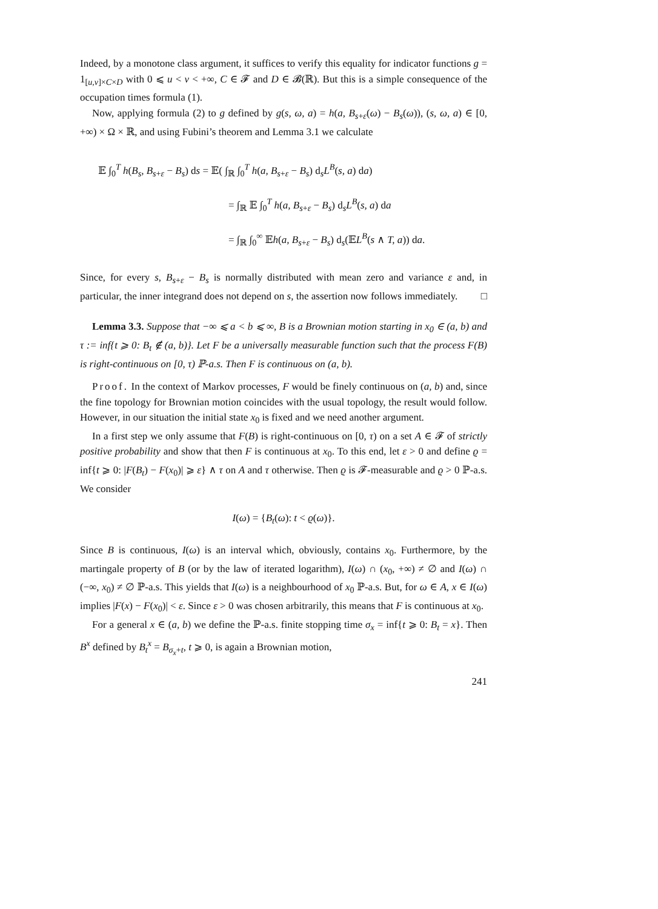Indeed, by a monotone class argument, it suffices to verify this equality for indicator functions g = 1<sub>[u,v]×C×D</sub> with 0 ⩽ u < v < +∞, C ∈ 𝓕 and D ∈ 𝓑(ℝ). But this is a simple consequence of the occupation times formula (1).
Now, applying formula (2) to g defined by g(s, ω, a) = h(a, B<sub>s+ε</sub>(ω) − B<sub>s</sub>(ω)), (s, ω, a) ∈ [0, +∞) × Ω × ℝ, and using Fubini’s theorem and Lemma 3.1 we calculate
𝔼 ∫<sub>0</sub><sup>T</sup> h(B<sub>s</sub>, B<sub>s+ε</sub> − B<sub>s</sub>) ds = 𝔼( ∫<sub>ℝ</sub> ∫<sub>0</sub><sup>T</sup> h(a, B<sub>s+ε</sub> − B<sub>s</sub>) d<sub>s</sub>L<sup>B</sup>(s, a) da)
= ∫<sub>ℝ</sub> 𝔼 ∫<sub>0</sub><sup>T</sup> h(a, B<sub>s+ε</sub> − B<sub>s</sub>) d<sub>s</sub>L<sup>B</sup>(s, a) da
= ∫<sub>ℝ</sub> ∫<sub>0</sub><sup>∞</sup> 𝔼h(a, B<sub>s+ε</sub> − B<sub>s</sub>) d<sub>s</sub>(𝔼L<sup>B</sup>(s ∧ T, a)) da.
Since, for every s, B<sub>s+ε</sub> − B<sub>s</sub> is normally distributed with mean zero and variance ε and, in particular, the inner integrand does not depend on s, the assertion now follows immediately. □
Lemma 3.3. Suppose that −∞ ⩽ a < b ⩽ ∞, B is a Brownian motion starting in x<sub>0</sub> ∈ (a, b) and τ := inf{t ⩾ 0: B<sub>t</sub> ∉ (a, b)}. Let F be a universally measurable function such that the process F(B) is right-continuous on [0, τ) ℙ-a.s. Then F is continuous on (a, b).
Proof. In the context of Markov processes, F would be finely continuous on (a, b) and, since the fine topology for Brownian motion coincides with the usual topology, the result would follow. However, in our situation the initial state x<sub>0</sub> is fixed and we need another argument.
In a first step we only assume that F(B) is right-continuous on [0, τ) on a set A ∈ 𝓕 of strictly positive probability and show that then F is continuous at x<sub>0</sub>. To this end, let ε > 0 and define ϱ = inf{t ⩾ 0: |F(B<sub>t</sub>) − F(x<sub>0</sub>)| ⩾ ε} ∧ τ on A and τ otherwise. Then ϱ is 𝓕-measurable and ϱ > 0 ℙ-a.s. We consider
I(ω) = {B<sub>t</sub>(ω): t < ϱ(ω)}.
Since B is continuous, I(ω) is an interval which, obviously, contains x<sub>0</sub>. Furthermore, by the martingale property of B (or by the law of iterated logarithm), I(ω) ∩ (x<sub>0</sub>, +∞) ≠ ∅ and I(ω) ∩ (−∞, x<sub>0</sub>) ≠ ∅ ℙ-a.s. This yields that I(ω) is a neighbourhood of x<sub>0</sub> ℙ-a.s. But, for ω ∈ A, x ∈ I(ω) implies |F(x) − F(x<sub>0</sub>)| < ε. Since ε > 0 was chosen arbitrarily, this means that F is continuous at x<sub>0</sub>.
For a general x ∈ (a, b) we define the ℙ-a.s. finite stopping time σ<sub>x</sub> = inf{t ⩾ 0: B<sub>t</sub> = x}. Then B<sup>x</sup> defined by B<sub>t</sub><sup>x</sup> = B<sub>σ<sub>x</sub>+t</sub>, t ⩾ 0, is again a Brownian motion,
241